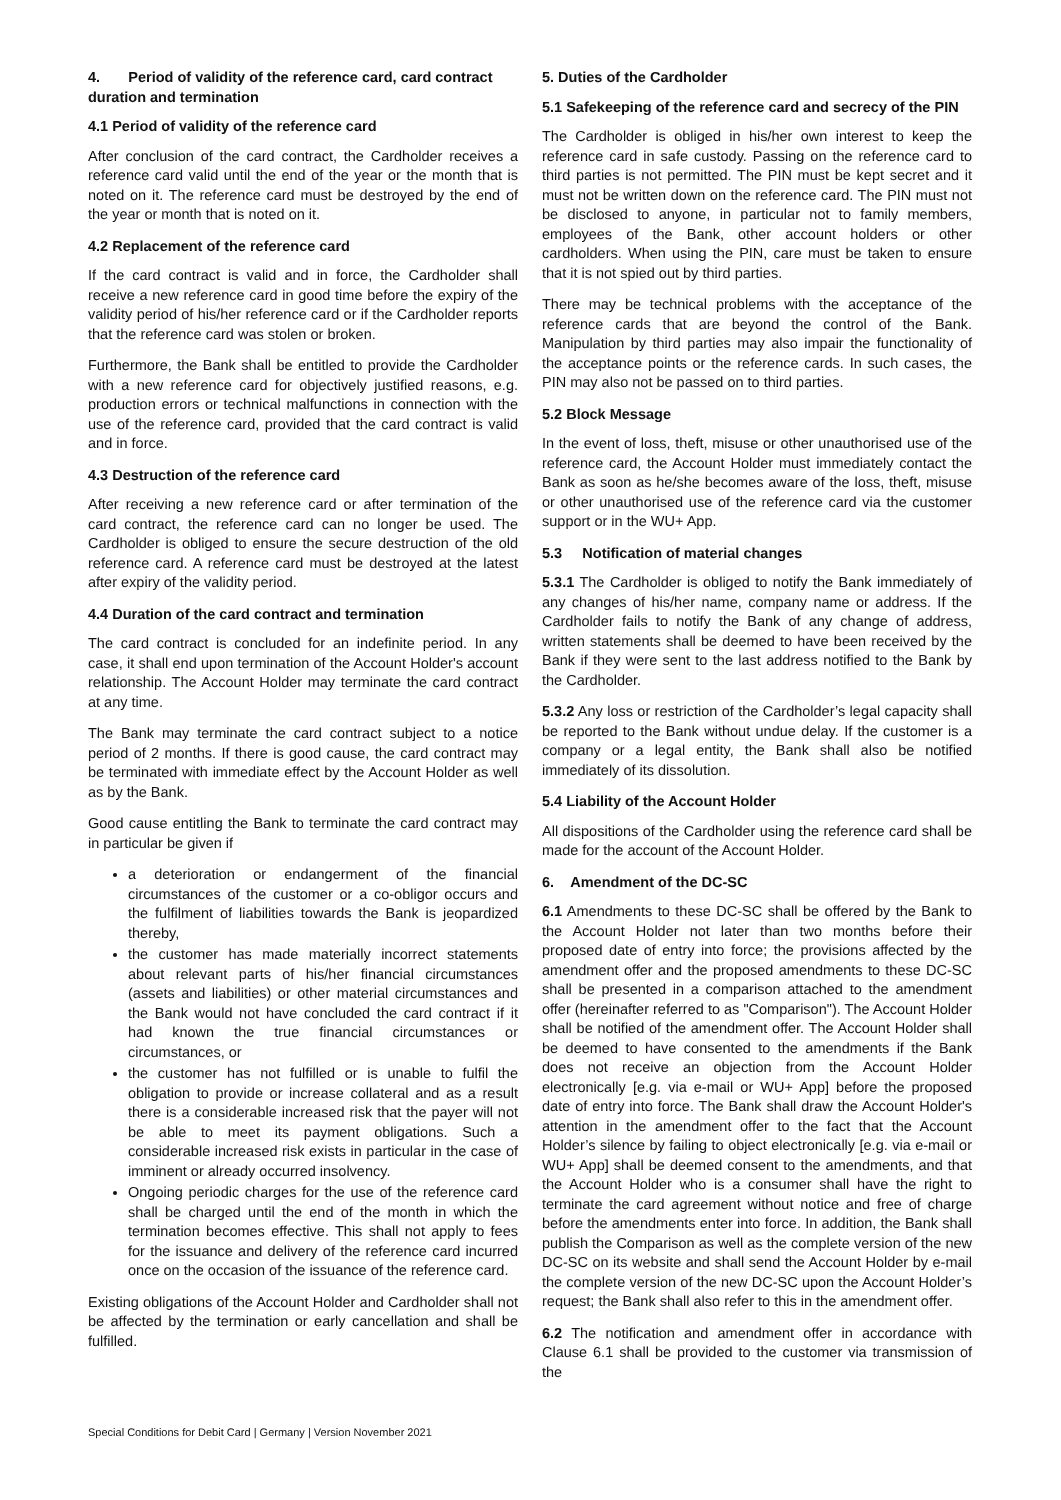4. Period of validity of the reference card, card contract duration and termination
4.1 Period of validity of the reference card
After conclusion of the card contract, the Cardholder receives a reference card valid until the end of the year or the month that is noted on it. The reference card must be destroyed by the end of the year or month that is noted on it.
4.2 Replacement of the reference card
If the card contract is valid and in force, the Cardholder shall receive a new reference card in good time before the expiry of the validity period of his/her reference card or if the Cardholder reports that the reference card was stolen or broken.
Furthermore, the Bank shall be entitled to provide the Cardholder with a new reference card for objectively justified reasons, e.g. production errors or technical malfunctions in connection with the use of the reference card, provided that the card contract is valid and in force.
4.3 Destruction of the reference card
After receiving a new reference card or after termination of the card contract, the reference card can no longer be used. The Cardholder is obliged to ensure the secure destruction of the old reference card. A reference card must be destroyed at the latest after expiry of the validity period.
4.4 Duration of the card contract and termination
The card contract is concluded for an indefinite period. In any case, it shall end upon termination of the Account Holder's account relationship. The Account Holder may terminate the card contract at any time.
The Bank may terminate the card contract subject to a notice period of 2 months. If there is good cause, the card contract may be terminated with immediate effect by the Account Holder as well as by the Bank.
Good cause entitling the Bank to terminate the card contract may in particular be given if
a deterioration or endangerment of the financial circumstances of the customer or a co-obligor occurs and the fulfilment of liabilities towards the Bank is jeopardized thereby,
the customer has made materially incorrect statements about relevant parts of his/her financial circumstances (assets and liabilities) or other material circumstances and the Bank would not have concluded the card contract if it had known the true financial circumstances or circumstances, or
the customer has not fulfilled or is unable to fulfil the obligation to provide or increase collateral and as a result there is a considerable increased risk that the payer will not be able to meet its payment obligations. Such a considerable increased risk exists in particular in the case of imminent or already occurred insolvency.
Ongoing periodic charges for the use of the reference card shall be charged until the end of the month in which the termination becomes effective. This shall not apply to fees for the issuance and delivery of the reference card incurred once on the occasion of the issuance of the reference card.
Existing obligations of the Account Holder and Cardholder shall not be affected by the termination or early cancellation and shall be fulfilled.
5. Duties of the Cardholder
5.1 Safekeeping of the reference card and secrecy of the PIN
The Cardholder is obliged in his/her own interest to keep the reference card in safe custody. Passing on the reference card to third parties is not permitted. The PIN must be kept secret and it must not be written down on the reference card. The PIN must not be disclosed to anyone, in particular not to family members, employees of the Bank, other account holders or other cardholders. When using the PIN, care must be taken to ensure that it is not spied out by third parties.
There may be technical problems with the acceptance of the reference cards that are beyond the control of the Bank. Manipulation by third parties may also impair the functionality of the acceptance points or the reference cards. In such cases, the PIN may also not be passed on to third parties.
5.2 Block Message
In the event of loss, theft, misuse or other unauthorised use of the reference card, the Account Holder must immediately contact the Bank as soon as he/she becomes aware of the loss, theft, misuse or other unauthorised use of the reference card via the customer support or in the WU+ App.
5.3 Notification of material changes
5.3.1 The Cardholder is obliged to notify the Bank immediately of any changes of his/her name, company name or address. If the Cardholder fails to notify the Bank of any change of address, written statements shall be deemed to have been received by the Bank if they were sent to the last address notified to the Bank by the Cardholder.
5.3.2 Any loss or restriction of the Cardholder’s legal capacity shall be reported to the Bank without undue delay. If the customer is a company or a legal entity, the Bank shall also be notified immediately of its dissolution.
5.4 Liability of the Account Holder
All dispositions of the Cardholder using the reference card shall be made for the account of the Account Holder.
6. Amendment of the DC-SC
6.1 Amendments to these DC-SC shall be offered by the Bank to the Account Holder not later than two months before their proposed date of entry into force; the provisions affected by the amendment offer and the proposed amendments to these DC-SC shall be presented in a comparison attached to the amendment offer (hereinafter referred to as "Comparison"). The Account Holder shall be notified of the amendment offer. The Account Holder shall be deemed to have consented to the amendments if the Bank does not receive an objection from the Account Holder electronically [e.g. via e-mail or WU+ App] before the proposed date of entry into force. The Bank shall draw the Account Holder's attention in the amendment offer to the fact that the Account Holder’s silence by failing to object electronically [e.g. via e-mail or WU+ App] shall be deemed consent to the amendments, and that the Account Holder who is a consumer shall have the right to terminate the card agreement without notice and free of charge before the amendments enter into force. In addition, the Bank shall publish the Comparison as well as the complete version of the new DC-SC on its website and shall send the Account Holder by e-mail the complete version of the new DC-SC upon the Account Holder’s request; the Bank shall also refer to this in the amendment offer.
6.2 The notification and amendment offer in accordance with Clause 6.1 shall be provided to the customer via transmission of the
Special Conditions for Debit Card | Germany | Version November 2021